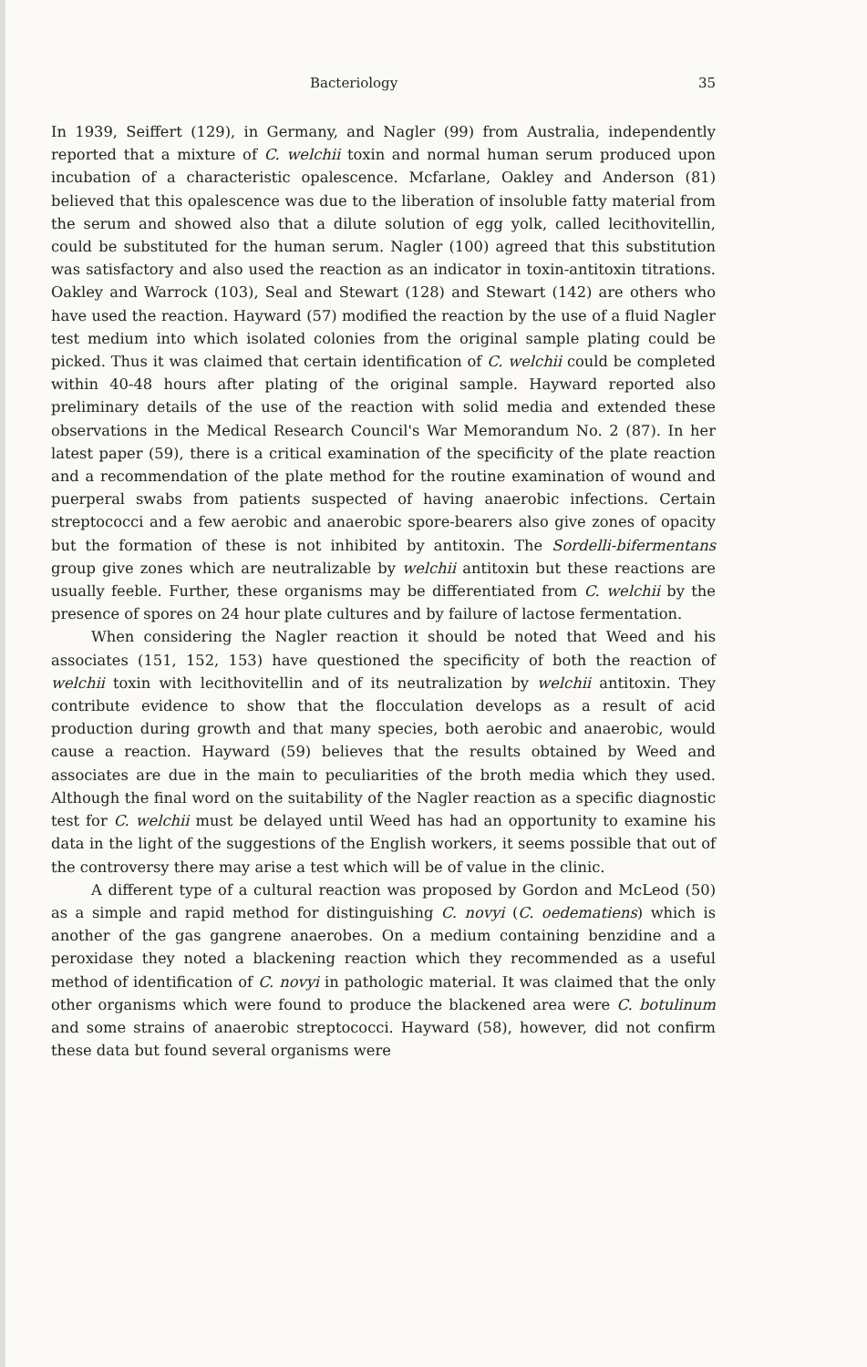Bacteriology 35
In 1939, Seiffert (129), in Germany, and Nagler (99) from Australia, independently reported that a mixture of C. welchii toxin and normal human serum produced upon incubation of a characteristic opalescence. Mcfarlane, Oakley and Anderson (81) believed that this opalescence was due to the liberation of insoluble fatty material from the serum and showed also that a dilute solution of egg yolk, called lecithovitellin, could be substituted for the human serum. Nagler (100) agreed that this substitution was satisfactory and also used the reaction as an indicator in toxin-antitoxin titrations. Oakley and Warrock (103), Seal and Stewart (128) and Stewart (142) are others who have used the reaction. Hayward (57) modified the reaction by the use of a fluid Nagler test medium into which isolated colonies from the original sample plating could be picked. Thus it was claimed that certain identification of C. welchii could be completed within 40-48 hours after plating of the original sample. Hayward reported also preliminary details of the use of the reaction with solid media and extended these observations in the Medical Research Council's War Memorandum No. 2 (87). In her latest paper (59), there is a critical examination of the specificity of the plate reaction and a recommendation of the plate method for the routine examination of wound and puerperal swabs from patients suspected of having anaerobic infections. Certain streptococci and a few aerobic and anaerobic spore-bearers also give zones of opacity but the formation of these is not inhibited by antitoxin. The Sordelli-bifermentans group give zones which are neutralizable by welchii antitoxin but these reactions are usually feeble. Further, these organisms may be differentiated from C. welchii by the presence of spores on 24 hour plate cultures and by failure of lactose fermentation.
When considering the Nagler reaction it should be noted that Weed and his associates (151, 152, 153) have questioned the specificity of both the reaction of welchii toxin with lecithovitellin and of its neutralization by welchii antitoxin. They contribute evidence to show that the flocculation develops as a result of acid production during growth and that many species, both aerobic and anaerobic, would cause a reaction. Hayward (59) believes that the results obtained by Weed and associates are due in the main to peculiarities of the broth media which they used. Although the final word on the suitability of the Nagler reaction as a specific diagnostic test for C. welchii must be delayed until Weed has had an opportunity to examine his data in the light of the suggestions of the English workers, it seems possible that out of the controversy there may arise a test which will be of value in the clinic.
A different type of a cultural reaction was proposed by Gordon and McLeod (50) as a simple and rapid method for distinguishing C. novyi (C. oedematiens) which is another of the gas gangrene anaerobes. On a medium containing benzidine and a peroxidase they noted a blackening reaction which they recommended as a useful method of identification of C. novyi in pathologic material. It was claimed that the only other organisms which were found to produce the blackened area were C. botulinum and some strains of anaerobic streptococci. Hayward (58), however, did not confirm these data but found several organisms were